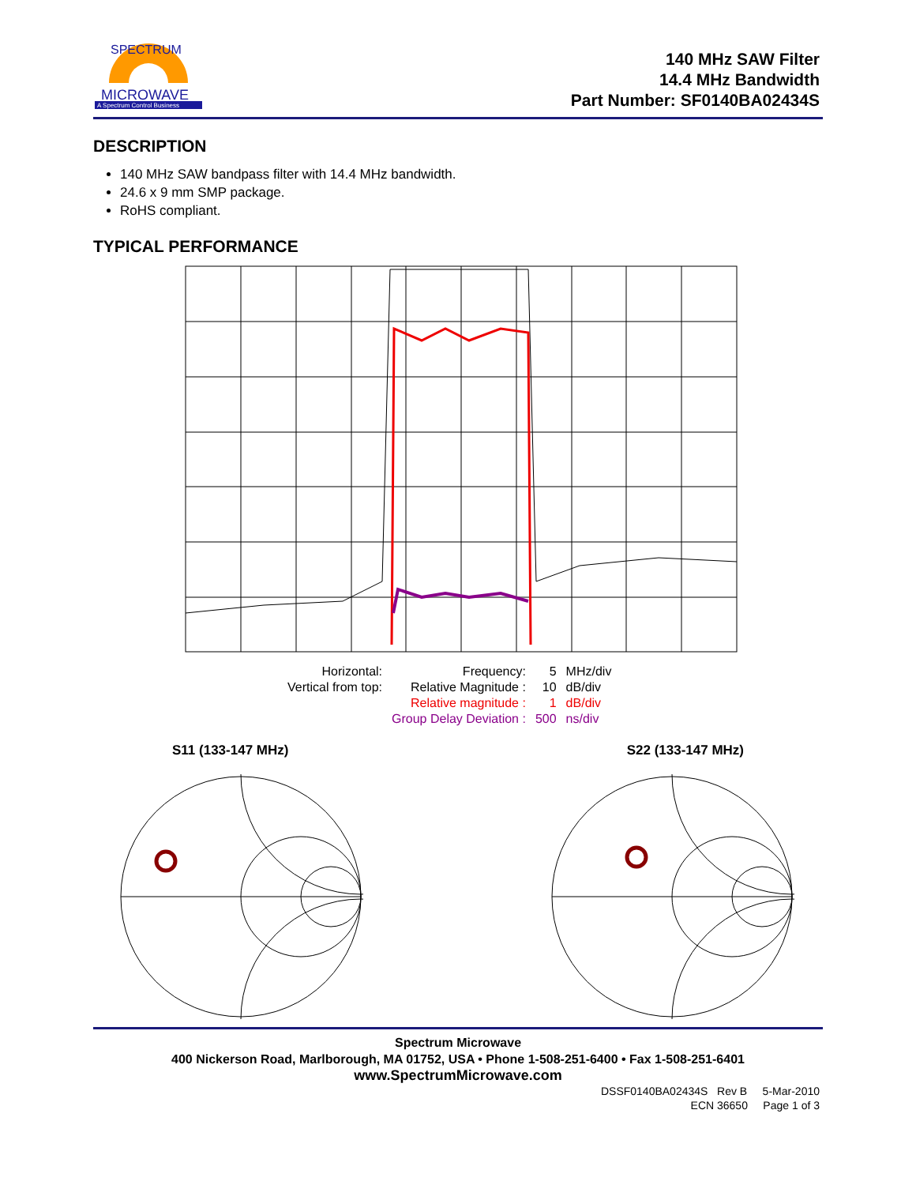MICROWAVE
A Spectrum Control Business
SPECTRUM
140 MHz SAW Filter
14.4 MHz Bandwidth
Part Number: SF0140BA02434S
DESCRIPTION
140 MHz SAW bandpass filter with 14.4 MHz bandwidth.
24.6 x 9 mm SMP package.
RoHS compliant.
TYPICAL PERFORMANCE
| Horizontal: | Frequency: | 5 | MHz/div |
| Vertical from top: | Relative Magnitude : | 10 | dB/div |
| | Relative magnitude : | 1 | dB/div |
| | Group Delay Deviation : | 500 | ns/div |
S11 (133-147 MHz) S22 (133-147 MHz)
Spectrum Microwave
400 Nickerson Road, Marlborough, MA 01752, USA • Phone 1-508-251-6400 • Fax 1-508-251-6401
www.SpectrumMicrowave.com
DSSF0140BA02434S Rev B 5-Mar-2010
ECN 36650 Page 1 of 3